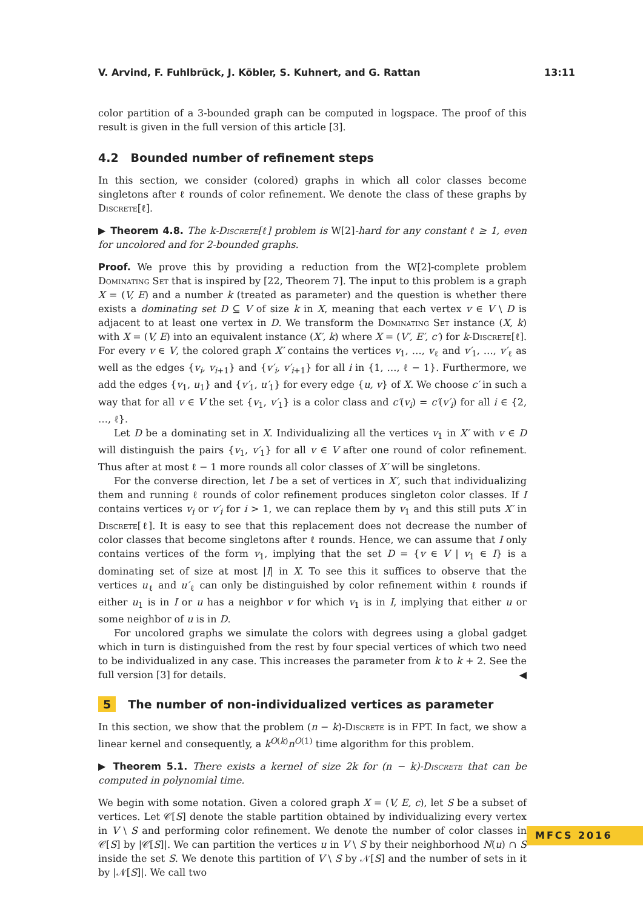V. Arvind, F. Fuhlbrück, J. Köbler, S. Kuhnert, and G. Rattan 13:11
color partition of a 3-bounded graph can be computed in logspace. The proof of this result is given in the full version of this article [3].
4.2 Bounded number of refinement steps
In this section, we consider (colored) graphs in which all color classes become singletons after ℓ rounds of color refinement. We denote the class of these graphs by Discrete[ℓ].
▶ Theorem 4.8. The k-Discrete[ℓ] problem is W[2]-hard for any constant ℓ ≥ 1, even for uncolored and for 2-bounded graphs.
Proof. We prove this by providing a reduction from the W[2]-complete problem Dominating Set that is inspired by [22, Theorem 7]. The input to this problem is a graph X = (V, E) and a number k (treated as parameter) and the question is whether there exists a dominating set D ⊆ V of size k in X, meaning that each vertex v ∈ V \ D is adjacent to at least one vertex in D. We transform the Dominating Set instance (X, k) with X = (V, E) into an equivalent instance (X′, k) where X = (V′, E′, c′) for k-Discrete[ℓ]. For every v ∈ V, the colored graph X′ contains the vertices v<sub>1</sub>, …, v<sub>ℓ</sub> and v′<sub>1</sub>, …, v′<sub>ℓ</sub> as well as the edges {v<sub>i</sub>, v<sub>i+1</sub>} and {v′<sub>i</sub>, v′<sub>i+1</sub>} for all i in {1, …, ℓ − 1}. Furthermore, we add the edges {v<sub>1</sub>, u<sub>1</sub>} and {v′<sub>1</sub>, u′<sub>1</sub>} for every edge {u, v} of X. We choose c′ in such a way that for all v ∈ V the set {v<sub>1</sub>, v′<sub>1</sub>} is a color class and c′(v<sub>i</sub>) = c′(v′<sub>i</sub>) for all i ∈ {2, …, ℓ}.
Let D be a dominating set in X. Individualizing all the vertices v<sub>1</sub> in X′ with v ∈ D will distinguish the pairs {v<sub>1</sub>, v′<sub>1</sub>} for all v ∈ V after one round of color refinement. Thus after at most ℓ − 1 more rounds all color classes of X′ will be singletons.
For the converse direction, let I be a set of vertices in X′, such that individualizing them and running ℓ rounds of color refinement produces singleton color classes. If I contains vertices v<sub>i</sub> or v′<sub>i</sub> for i > 1, we can replace them by v<sub>1</sub> and this still puts X′ in Discrete[ℓ]. It is easy to see that this replacement does not decrease the number of color classes that become singletons after ℓ rounds. Hence, we can assume that I only contains vertices of the form v<sub>1</sub>, implying that the set D = {v ∈ V | v<sub>1</sub> ∈ I} is a dominating set of size at most |I| in X. To see this it suffices to observe that the vertices u<sub>ℓ</sub> and u′<sub>ℓ</sub> can only be distinguished by color refinement within ℓ rounds if either u<sub>1</sub> is in I or u has a neighbor v for which v<sub>1</sub> is in I, implying that either u or some neighbor of u is in D.
For uncolored graphs we simulate the colors with degrees using a global gadget which in turn is distinguished from the rest by four special vertices of which two need to be individualized in any case. This increases the parameter from k to k + 2. See the full version [3] for details. ◀
5 The number of non-individualized vertices as parameter
In this section, we show that the problem (n − k)-Discrete is in FPT. In fact, we show a linear kernel and consequently, a k<sup>O(k)</sup>n<sup>O(1)</sup> time algorithm for this problem.
▶ Theorem 5.1. There exists a kernel of size 2k for (n − k)-Discrete that can be computed in polynomial time.
We begin with some notation. Given a colored graph X = (V, E, c), let S be a subset of vertices. Let 𝒞[S] denote the stable partition obtained by individualizing every vertex in V \ S and performing color refinement. We denote the number of color classes in 𝒞[S] by |𝒞[S]|. We can partition the vertices u in V \ S by their neighborhood N(u) ∩ S inside the set S. We denote this partition of V \ S by 𝒩[S] and the number of sets in it by |𝒩[S]|. We call two
MFCS 2016